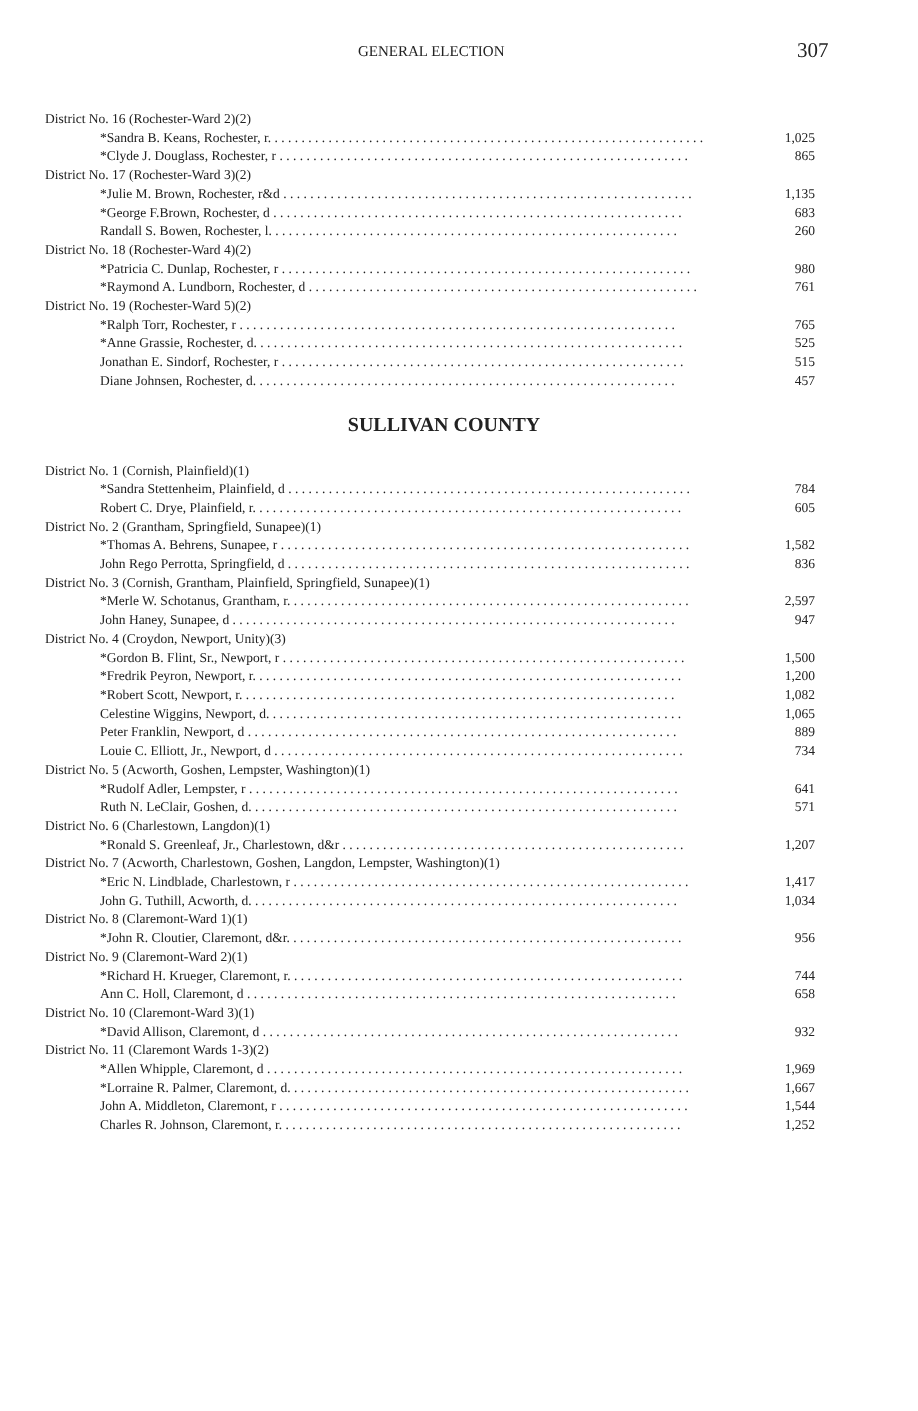GENERAL ELECTION 307
| District No. 16 (Rochester-Ward 2)(2) | |
| *Sandra B. Keans, Rochester, r. . . . . . . . . . . . . . . . . . . . . . . . . . . . . . . . . . . . . . . . . . . . . . . . . . . . . . . . . . . . . . . . . | 1,025 |
| *Clyde J. Douglass, Rochester, r . . . . . . . . . . . . . . . . . . . . . . . . . . . . . . . . . . . . . . . . . . . . . . . . . . . . . . . . . . . . . | 865 |
| District No. 17 (Rochester-Ward 3)(2) | |
| *Julie M. Brown, Rochester, r&d . . . . . . . . . . . . . . . . . . . . . . . . . . . . . . . . . . . . . . . . . . . . . . . . . . . . . . . . . . . . . | 1,135 |
| *George F.Brown, Rochester, d . . . . . . . . . . . . . . . . . . . . . . . . . . . . . . . . . . . . . . . . . . . . . . . . . . . . . . . . . . . . . | 683 |
| Randall S. Bowen, Rochester, l. . . . . . . . . . . . . . . . . . . . . . . . . . . . . . . . . . . . . . . . . . . . . . . . . . . . . . . . . . . . . | 260 |
| District No. 18 (Rochester-Ward 4)(2) | |
| *Patricia C. Dunlap, Rochester, r . . . . . . . . . . . . . . . . . . . . . . . . . . . . . . . . . . . . . . . . . . . . . . . . . . . . . . . . . . . . . | 980 |
| *Raymond A. Lundborn, Rochester, d . . . . . . . . . . . . . . . . . . . . . . . . . . . . . . . . . . . . . . . . . . . . . . . . . . . . . . . . . . | 761 |
| District No. 19 (Rochester-Ward 5)(2) | |
| *Ralph Torr, Rochester, r . . . . . . . . . . . . . . . . . . . . . . . . . . . . . . . . . . . . . . . . . . . . . . . . . . . . . . . . . . . . . . . . . | 765 |
| *Anne Grassie, Rochester, d. . . . . . . . . . . . . . . . . . . . . . . . . . . . . . . . . . . . . . . . . . . . . . . . . . . . . . . . . . . . . . . . | 525 |
| Jonathan E. Sindorf, Rochester, r . . . . . . . . . . . . . . . . . . . . . . . . . . . . . . . . . . . . . . . . . . . . . . . . . . . . . . . . . . . . | 515 |
| Diane Johnsen, Rochester, d. . . . . . . . . . . . . . . . . . . . . . . . . . . . . . . . . . . . . . . . . . . . . . . . . . . . . . . . . . . . . . . | 457 |
SULLIVAN COUNTY
| District No. 1 (Cornish, Plainfield)(1) | |
| *Sandra Stettenheim, Plainfield, d . . . . . . . . . . . . . . . . . . . . . . . . . . . . . . . . . . . . . . . . . . . . . . . . . . . . . . . . . . . . | 784 |
| Robert C. Drye, Plainfield, r. . . . . . . . . . . . . . . . . . . . . . . . . . . . . . . . . . . . . . . . . . . . . . . . . . . . . . . . . . . . . . . . | 605 |
| District No. 2 (Grantham, Springfield, Sunapee)(1) | |
| *Thomas A. Behrens, Sunapee, r . . . . . . . . . . . . . . . . . . . . . . . . . . . . . . . . . . . . . . . . . . . . . . . . . . . . . . . . . . . . . | 1,582 |
| John Rego Perrotta, Springfield, d . . . . . . . . . . . . . . . . . . . . . . . . . . . . . . . . . . . . . . . . . . . . . . . . . . . . . . . . . . . . | 836 |
| District No. 3 (Cornish, Grantham, Plainfield, Springfield, Sunapee)(1) | |
| *Merle W. Schotanus, Grantham, r. . . . . . . . . . . . . . . . . . . . . . . . . . . . . . . . . . . . . . . . . . . . . . . . . . . . . . . . . . . . | 2,597 |
| John Haney, Sunapee, d . . . . . . . . . . . . . . . . . . . . . . . . . . . . . . . . . . . . . . . . . . . . . . . . . . . . . . . . . . . . . . . . . . | 947 |
| District No. 4 (Croydon, Newport, Unity)(3) | |
| *Gordon B. Flint, Sr., Newport, r . . . . . . . . . . . . . . . . . . . . . . . . . . . . . . . . . . . . . . . . . . . . . . . . . . . . . . . . . . . . | 1,500 |
| *Fredrik Peyron, Newport, r. . . . . . . . . . . . . . . . . . . . . . . . . . . . . . . . . . . . . . . . . . . . . . . . . . . . . . . . . . . . . . . . | 1,200 |
| *Robert Scott, Newport, r. . . . . . . . . . . . . . . . . . . . . . . . . . . . . . . . . . . . . . . . . . . . . . . . . . . . . . . . . . . . . . . . . | 1,082 |
| Celestine Wiggins, Newport, d. . . . . . . . . . . . . . . . . . . . . . . . . . . . . . . . . . . . . . . . . . . . . . . . . . . . . . . . . . . . . . | 1,065 |
| Peter Franklin, Newport, d . . . . . . . . . . . . . . . . . . . . . . . . . . . . . . . . . . . . . . . . . . . . . . . . . . . . . . . . . . . . . . . . | 889 |
| Louie C. Elliott, Jr., Newport, d . . . . . . . . . . . . . . . . . . . . . . . . . . . . . . . . . . . . . . . . . . . . . . . . . . . . . . . . . . . . . | 734 |
| District No. 5 (Acworth, Goshen, Lempster, Washington)(1) | |
| *Rudolf Adler, Lempster, r . . . . . . . . . . . . . . . . . . . . . . . . . . . . . . . . . . . . . . . . . . . . . . . . . . . . . . . . . . . . . . . . | 641 |
| Ruth N. LeClair, Goshen, d. . . . . . . . . . . . . . . . . . . . . . . . . . . . . . . . . . . . . . . . . . . . . . . . . . . . . . . . . . . . . . . . | 571 |
| District No. 6 (Charlestown, Langdon)(1) | |
| *Ronald S. Greenleaf, Jr., Charlestown, d&r . . . . . . . . . . . . . . . . . . . . . . . . . . . . . . . . . . . . . . . . . . . . . . . . . . . | 1,207 |
| District No. 7 (Acworth, Charlestown, Goshen, Langdon, Lempster, Washington)(1) | |
| *Eric N. Lindblade, Charlestown, r . . . . . . . . . . . . . . . . . . . . . . . . . . . . . . . . . . . . . . . . . . . . . . . . . . . . . . . . . . . | 1,417 |
| John G. Tuthill, Acworth, d. . . . . . . . . . . . . . . . . . . . . . . . . . . . . . . . . . . . . . . . . . . . . . . . . . . . . . . . . . . . . . . . | 1,034 |
| District No. 8 (Claremont-Ward 1)(1) | |
| *John R. Cloutier, Claremont, d&r. . . . . . . . . . . . . . . . . . . . . . . . . . . . . . . . . . . . . . . . . . . . . . . . . . . . . . . . . . . | 956 |
| District No. 9 (Claremont-Ward 2)(1) | |
| *Richard H. Krueger, Claremont, r. . . . . . . . . . . . . . . . . . . . . . . . . . . . . . . . . . . . . . . . . . . . . . . . . . . . . . . . . . . | 744 |
| Ann C. Holl, Claremont, d . . . . . . . . . . . . . . . . . . . . . . . . . . . . . . . . . . . . . . . . . . . . . . . . . . . . . . . . . . . . . . . . | 658 |
| District No. 10 (Claremont-Ward 3)(1) | |
| *David Allison, Claremont, d . . . . . . . . . . . . . . . . . . . . . . . . . . . . . . . . . . . . . . . . . . . . . . . . . . . . . . . . . . . . . . | 932 |
| District No. 11 (Claremont Wards 1-3)(2) | |
| *Allen Whipple, Claremont, d . . . . . . . . . . . . . . . . . . . . . . . . . . . . . . . . . . . . . . . . . . . . . . . . . . . . . . . . . . . . . . | 1,969 |
| *Lorraine R. Palmer, Claremont, d. . . . . . . . . . . . . . . . . . . . . . . . . . . . . . . . . . . . . . . . . . . . . . . . . . . . . . . . . . . . | 1,667 |
| John A. Middleton, Claremont, r . . . . . . . . . . . . . . . . . . . . . . . . . . . . . . . . . . . . . . . . . . . . . . . . . . . . . . . . . . . . . | 1,544 |
| Charles R. Johnson, Claremont, r. . . . . . . . . . . . . . . . . . . . . . . . . . . . . . . . . . . . . . . . . . . . . . . . . . . . . . . . . . . . | 1,252 |